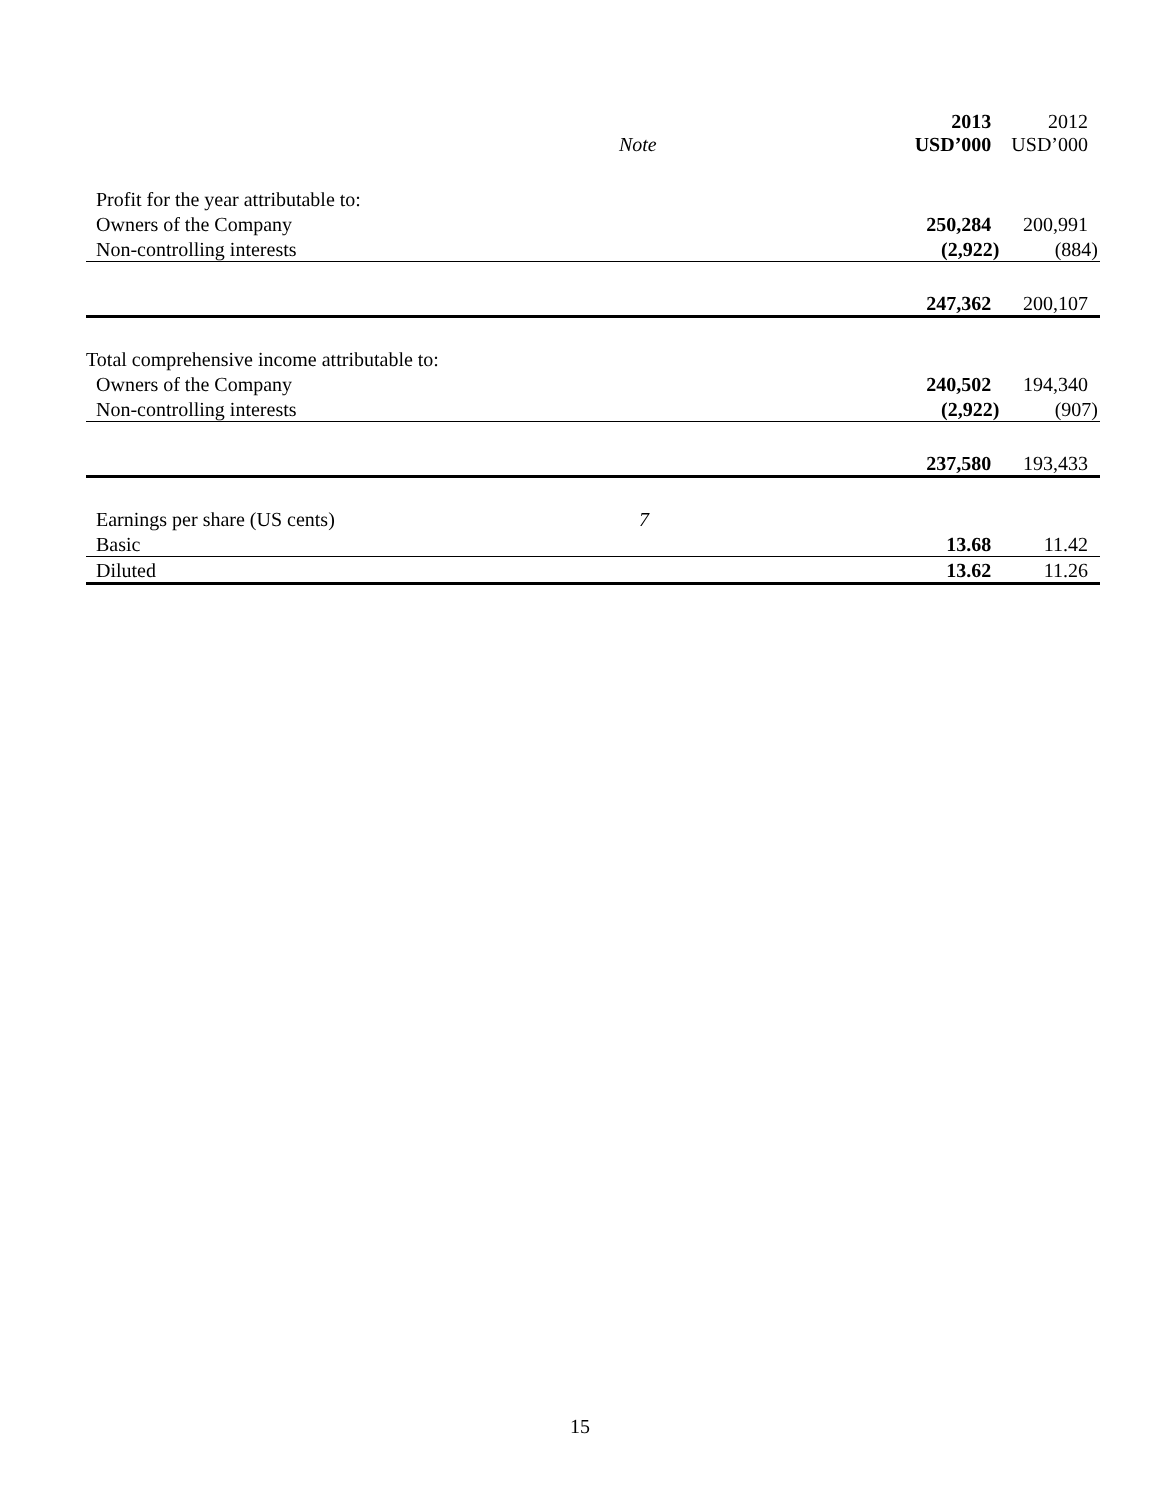| | Note | 2013 USD’000 | 2012 USD’000 |
| --- | --- | --- | --- |
| Profit for the year attributable to: | | | |
| Owners of the Company | | 250,284 | 200,991 |
| Non-controlling interests | | (2,922) | (884) |
| | | 247,362 | 200,107 |
| Total comprehensive income attributable to: | | | |
| Owners of the Company | | 240,502 | 194,340 |
| Non-controlling interests | | (2,922) | (907) |
| | | 237,580 | 193,433 |
| Earnings per share (US cents) | 7 | | |
| Basic | | 13.68 | 11.42 |
| Diluted | | 13.62 | 11.26 |
15